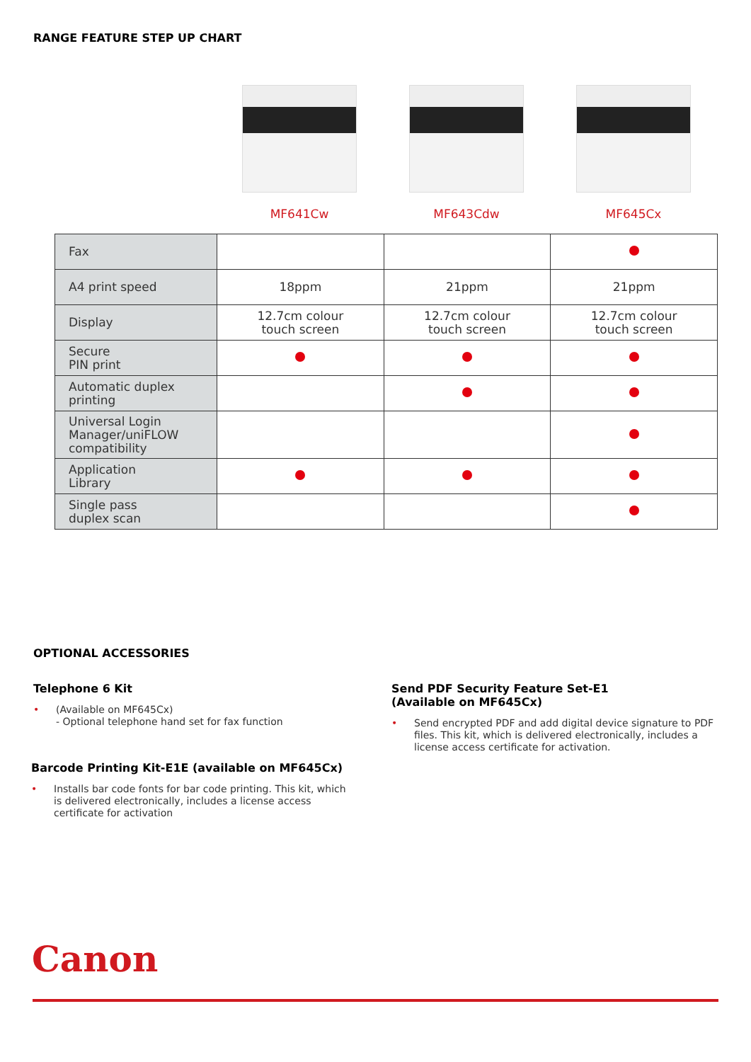RANGE FEATURE STEP UP CHART
MF641Cw MF643Cdw MF645Cx
| Fax | | | |
| A4 print speed | 18ppm | 21ppm | 21ppm |
| Display | 12.7cm colour touch screen | 12.7cm colour touch screen | 12.7cm colour touch screen |
| Secure PIN print | | | |
| Automatic duplex printing | | | |
| Universal Login Manager/uniFLOW compatibility | | | |
| Application Library | | | |
| Single pass duplex scan | | | |
OPTIONAL ACCESSORIES
Telephone 6 Kit
• (Available on MF645Cx)
- Optional telephone hand set for fax function
Barcode Printing Kit-E1E (available on MF645Cx)
• Installs bar code fonts for bar code printing. This kit, which is delivered electronically, includes a license access certificate for activation
Send PDF Security Feature Set-E1
(Available on MF645Cx)
• Send encrypted PDF and add digital device signature to PDF files. This kit, which is delivered electronically, includes a license access certificate for activation.
Canon